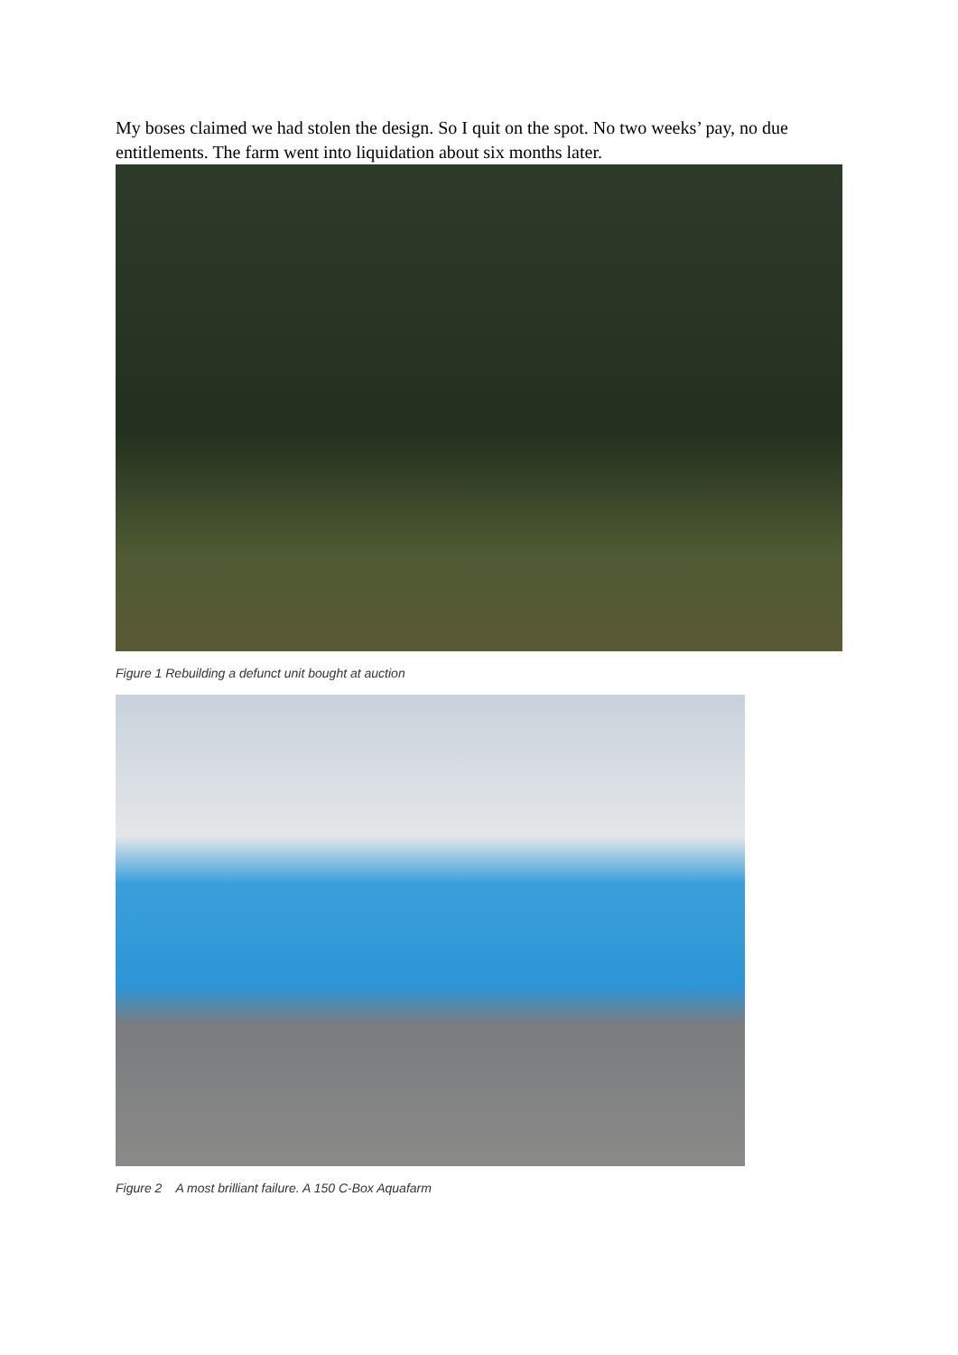My boses claimed we had stolen the design. So I quit on the spot. No two weeks’ pay, no due entitlements. The farm went into liquidation about six months later.
Figure 1 Rebuilding a defunct unit bought at auction
Figure 2 A most brilliant failure. A 150 C-Box Aquafarm